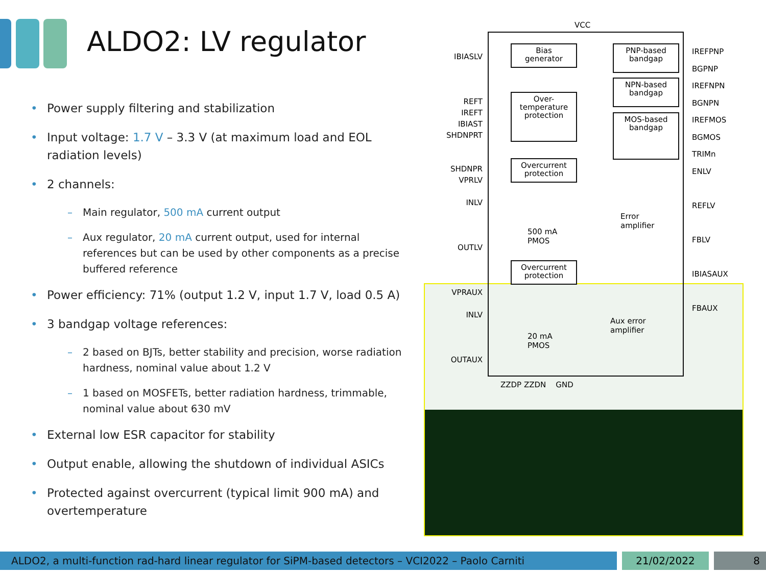ALDO2: LV regulator
• Power supply filtering and stabilization
• Input voltage: 1.7 V – 3.3 V (at maximum load and EOL radiation levels)
• 2 channels:
– Main regulator, 500 mA current output
– Aux regulator, 20 mA current output, used for internal references but can be used by other components as a precise buffered reference
• Power efficiency: 71% (output 1.2 V, input 1.7 V, load 0.5 A)
• 3 bandgap voltage references:
– 2 based on BJTs, better stability and precision, worse radiation hardness, nominal value about 1.2 V
– 1 based on MOSFETs, better radiation hardness, trimmable, nominal value about 630 mV
• External low ESR capacitor for stability
• Output enable, allowing the shutdown of individual ASICs
• Protected against overcurrent (typical limit 900 mA) and overtemperature
VCC
Bias
generator
Over-
temperature
protection
Overcurrent
protection
Overcurrent
protection
PNP-based
bandgap
NPN-based
bandgap
MOS-based
bandgap
Error
amplifier
500 mA
PMOS
Aux error
amplifier
20 mA
PMOS
IBIASLV
REFT
IREFT
IBIAST
SHDNPRT
SHDNPR
VPRLV
INLV
OUTLV
VPRAUX
INLV
OUTAUX
IREFPNP
BGPNP
IREFNPN
BGNPN
IREFMOS
BGMOS
TRIMn
ENLV
REFLV
FBLV
IBIASAUX
FBAUX
ZZDP ZZDN GND
ALDO2, a multi-function rad-hard linear regulator for SiPM-based detectors – VCI2022 – Paolo Carniti 21/02/2022 8